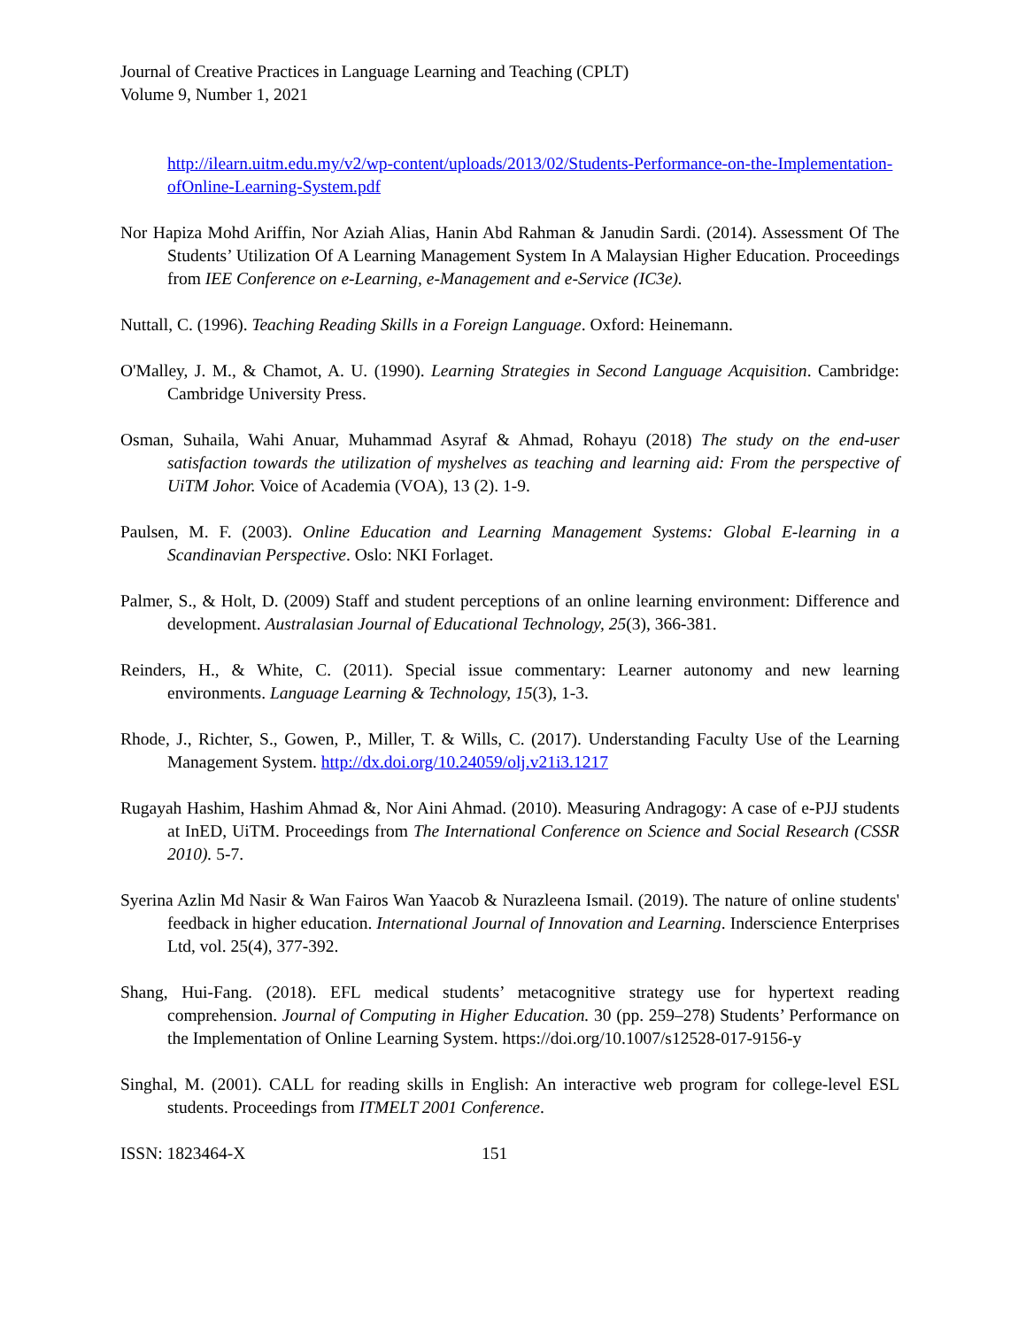Journal of Creative Practices in Language Learning and Teaching (CPLT)
Volume 9, Number 1, 2021
http://ilearn.uitm.edu.my/v2/wp-content/uploads/2013/02/Students-Performance-on-the-Implementation-ofOnline-Learning-System.pdf
Nor Hapiza Mohd Ariffin, Nor Aziah Alias, Hanin Abd Rahman & Janudin Sardi. (2014). Assessment Of The Students’ Utilization Of A Learning Management System In A Malaysian Higher Education. Proceedings from IEE Conference on e-Learning, e-Management and e-Service (IC3e).
Nuttall, C. (1996). Teaching Reading Skills in a Foreign Language. Oxford: Heinemann.
O'Malley, J. M., & Chamot, A. U. (1990). Learning Strategies in Second Language Acquisition. Cambridge: Cambridge University Press.
Osman, Suhaila, Wahi Anuar, Muhammad Asyraf & Ahmad, Rohayu (2018) The study on the end-user satisfaction towards the utilization of myshelves as teaching and learning aid: From the perspective of UiTM Johor. Voice of Academia (VOA), 13 (2). 1-9.
Paulsen, M. F. (2003). Online Education and Learning Management Systems: Global E-learning in a Scandinavian Perspective. Oslo: NKI Forlaget.
Palmer, S., & Holt, D. (2009) Staff and student perceptions of an online learning environment: Difference and development. Australasian Journal of Educational Technology, 25(3), 366-381.
Reinders, H., & White, C. (2011). Special issue commentary: Learner autonomy and new learning environments. Language Learning & Technology, 15(3), 1-3.
Rhode, J., Richter, S., Gowen, P., Miller, T. & Wills, C. (2017). Understanding Faculty Use of the Learning Management System. http://dx.doi.org/10.24059/olj.v21i3.1217
Rugayah Hashim, Hashim Ahmad &, Nor Aini Ahmad. (2010). Measuring Andragogy: A case of e-PJJ students at InED, UiTM. Proceedings from The International Conference on Science and Social Research (CSSR 2010). 5-7.
Syerina Azlin Md Nasir & Wan Fairos Wan Yaacob & Nurazleena Ismail. (2019). The nature of online students' feedback in higher education. International Journal of Innovation and Learning. Inderscience Enterprises Ltd, vol. 25(4), 377-392.
Shang, Hui-Fang. (2018). EFL medical students’ metacognitive strategy use for hypertext reading comprehension. Journal of Computing in Higher Education. 30 (pp. 259–278) Students’ Performance on the Implementation of Online Learning System. https://doi.org/10.1007/s12528-017-9156-y
Singhal, M. (2001). CALL for reading skills in English: An interactive web program for college-level ESL students. Proceedings from ITMELT 2001 Conference.
ISSN: 1823464-X 151